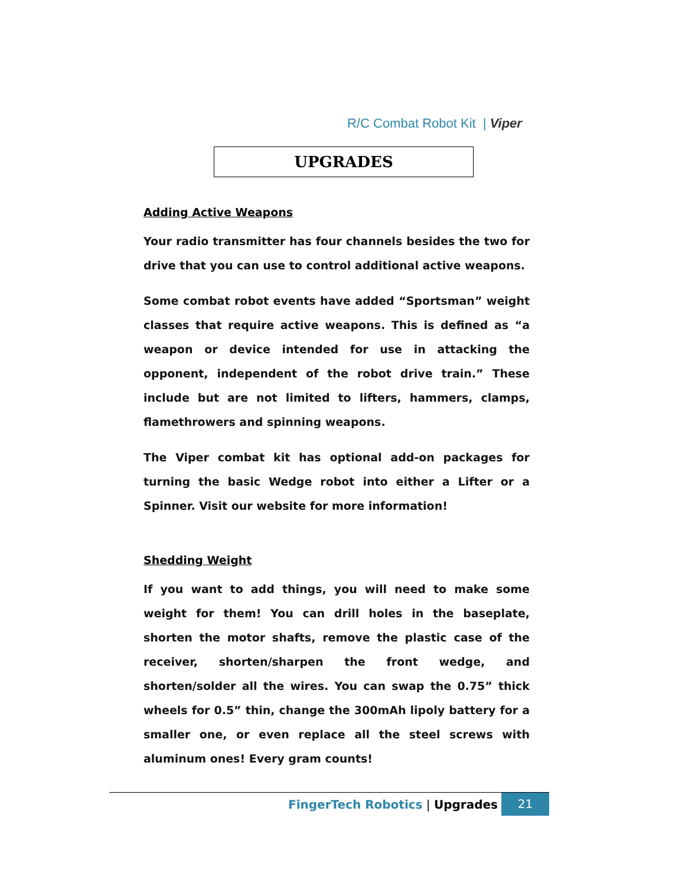R/C Combat Robot Kit | Viper
UPGRADES
Adding Active Weapons
Your radio transmitter has four channels besides the two for drive that you can use to control additional active weapons.
Some combat robot events have added “Sportsman” weight classes that require active weapons. This is defined as “a weapon or device intended for use in attacking the opponent, independent of the robot drive train.” These include but are not limited to lifters, hammers, clamps, flamethrowers and spinning weapons.
The Viper combat kit has optional add-on packages for turning the basic Wedge robot into either a Lifter or a Spinner. Visit our website for more information!
Shedding Weight
If you want to add things, you will need to make some weight for them! You can drill holes in the baseplate, shorten the motor shafts, remove the plastic case of the receiver, shorten/sharpen the front wedge, and shorten/solder all the wires. You can swap the 0.75” thick wheels for 0.5” thin, change the 300mAh lipoly battery for a smaller one, or even replace all the steel screws with aluminum ones! Every gram counts!
FingerTech Robotics | Upgrades 21